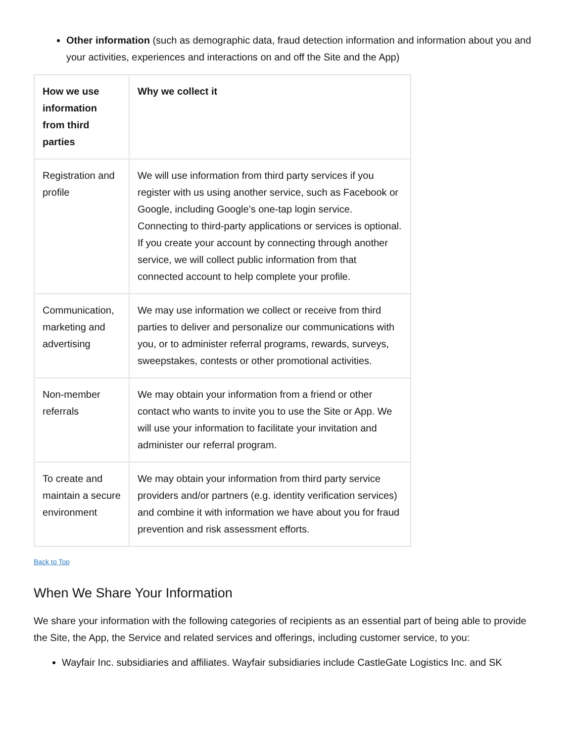Other information (such as demographic data, fraud detection information and information about you and your activities, experiences and interactions on and off the Site and the App)
| How we use information from third parties | Why we collect it |
| --- | --- |
| Registration and profile | We will use information from third party services if you register with us using another service, such as Facebook or Google, including Google’s one-tap login service. Connecting to third-party applications or services is optional. If you create your account by connecting through another service, we will collect public information from that connected account to help complete your profile. |
| Communication, marketing and advertising | We may use information we collect or receive from third parties to deliver and personalize our communications with you, or to administer referral programs, rewards, surveys, sweepstakes, contests or other promotional activities. |
| Non-member referrals | We may obtain your information from a friend or other contact who wants to invite you to use the Site or App. We will use your information to facilitate your invitation and administer our referral program. |
| To create and maintain a secure environment | We may obtain your information from third party service providers and/or partners (e.g. identity verification services) and combine it with information we have about you for fraud prevention and risk assessment efforts. |
Back to Top
When We Share Your Information
We share your information with the following categories of recipients as an essential part of being able to provide the Site, the App, the Service and related services and offerings, including customer service, to you:
Wayfair Inc. subsidiaries and affiliates. Wayfair subsidiaries include CastleGate Logistics Inc. and SK